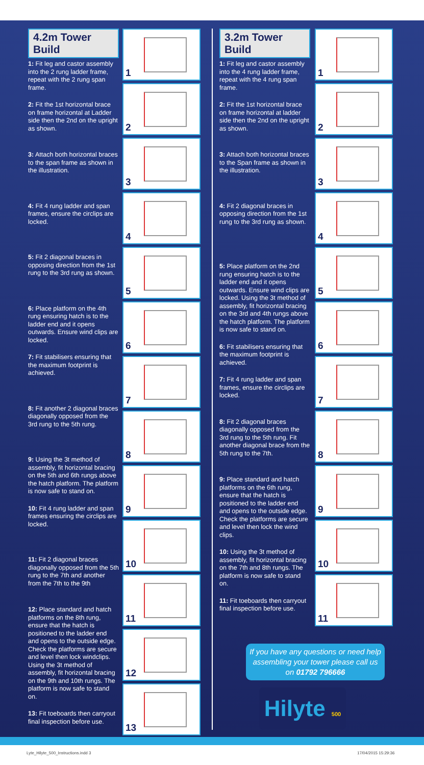4.2m Tower Build
1: Fit leg and castor assembly into the 2 rung ladder frame, repeat with the 2 rung span frame.
2: Fit the 1st horizontal brace on frame horizontal at Ladder side then the 2nd on the upright as shown.
3: Attach both horizontal braces to the span frame as shown in the illustration.
4: Fit 4 rung ladder and span frames, ensure the circlips are locked.
5: Fit 2 diagonal braces in opposing direction from the 1st rung to the 3rd rung as shown.
6: Place platform on the 4th rung ensuring hatch is to the ladder end and it opens outwards. Ensure wind clips are locked.
7: Fit stabilisers ensuring that the maximum footprint is achieved.
8: Fit another 2 diagonal braces diagonally opposed from the 3rd rung to the 5th rung.
9: Using the 3t method of assembly, fit horizontal bracing on the 5th and 6th rungs above the hatch platform. The platform is now safe to stand on.
10: Fit 4 rung ladder and span frames ensuring the circlips are locked.
11: Fit 2 diagonal braces diagonally opposed from the 5th rung to the 7th and another from the 7th to the 9th
12: Place standard and hatch platforms on the 8th rung, ensure that the hatch is positioned to the ladder end and opens to the outside edge. Check the platforms are secure and level then lock windclips. Using the 3t method of assembly, fit horizontal bracing on the 9th and 10th rungs. The platform is now safe to stand on.
13: Fit toeboards then carryout final inspection before use.
1
2
3
4
5
6
7
8
9
10
11
12
13
3.2m Tower Build
1: Fit leg and castor assembly into the 4 rung ladder frame, repeat with the 4 rung span frame.
2: Fit the 1st horizontal brace on frame horizontal at ladder side then the 2nd on the upright as shown.
3: Attach both horizontal braces to the Span frame as shown in the illustration.
4: Fit 2 diagonal braces in opposing direction from the 1st rung to the 3rd rung as shown.
5: Place platform on the 2nd rung ensuring hatch is to the ladder end and it opens outwards. Ensure wind clips are locked. Using the 3t method of assembly, fit horizontal bracing on the 3rd and 4th rungs above the hatch platform. The platform is now safe to stand on.
6: Fit stabilisers ensuring that the maximum footprint is achieved.
7: Fit 4 rung ladder and span frames, ensure the circlips are locked.
8: Fit 2 diagonal braces diagonally opposed from the 3rd rung to the 5th rung. Fit another diagonal brace from the 5th rung to the 7th.
9: Place standard and hatch platforms on the 6th rung, ensure that the hatch is positioned to the ladder end and opens to the outside edge. Check the platforms are secure and level then lock the wind clips.
10: Using the 3t method of assembly, fit horizontal bracing on the 7th and 8th rungs. The platform is now safe to stand on.
11: Fit toeboards then carryout final inspection before use.
1
2
3
4
5
6
7
8
9
10
11
If you have any questions or need help assembling your tower please call us on 01792 796666
Hilyte 500
Lyte_Hilyte_500_Instructions.indd 3
17/04/2015 15:29:36